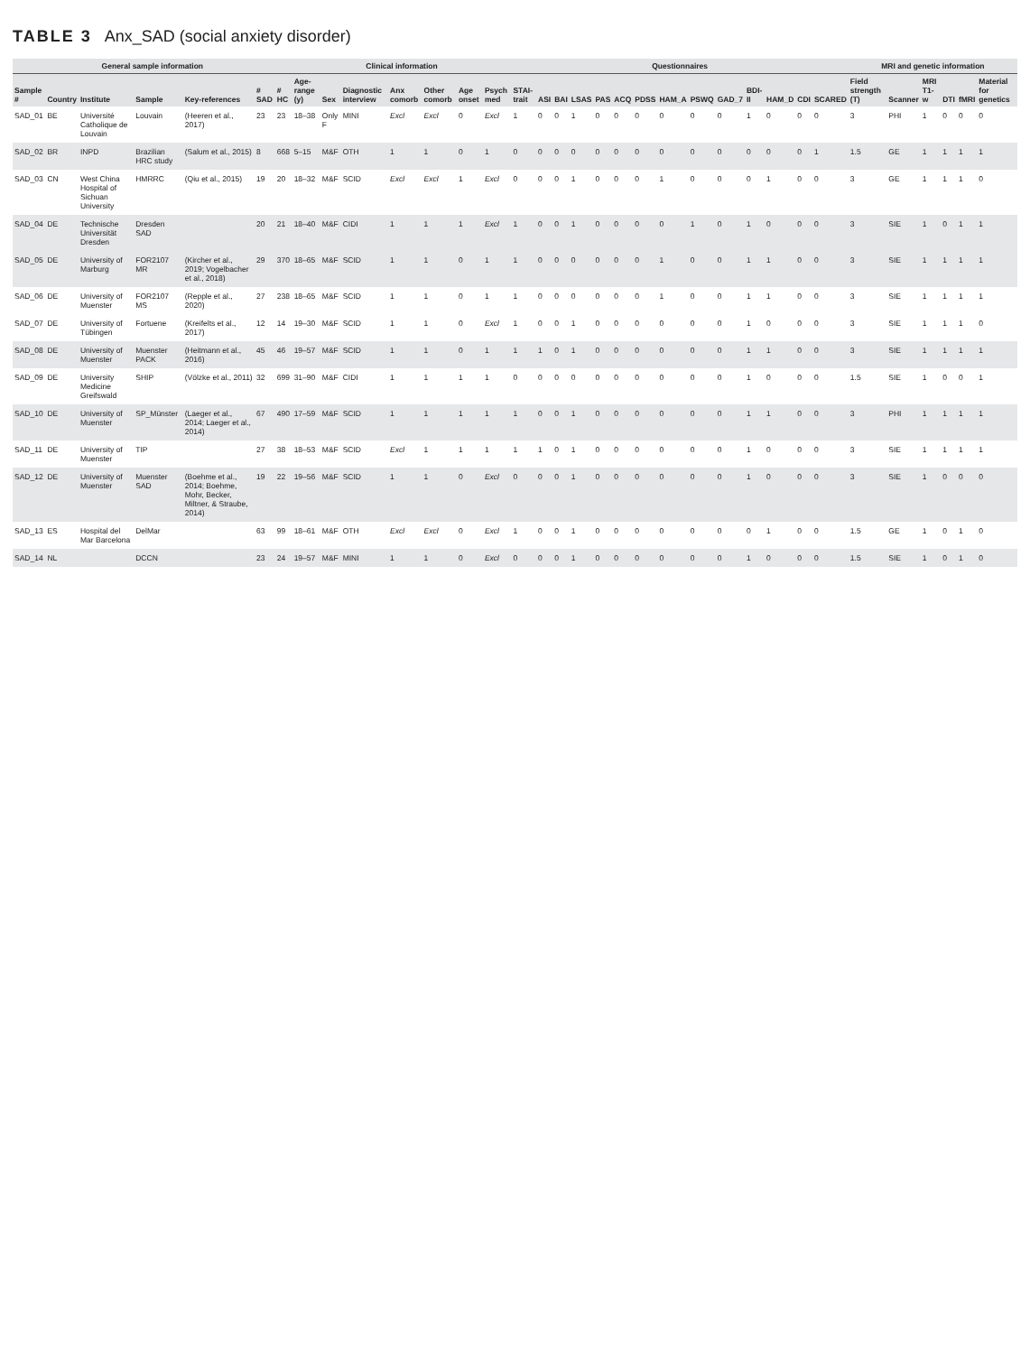TABLE 3 Anx_SAD (social anxiety disorder)
| General sample information | | | | | | | Clinical information | | | | | | | Questionnaires | | | | | | | | | | | | | | MRI and genetic information | | | | | |
| --- | --- | --- | --- | --- | --- | --- | --- | --- | --- | --- | --- | --- | --- | --- | --- | --- | --- | --- | --- | --- | --- | --- | --- | --- | --- | --- | --- | --- | --- | --- | --- | --- | --- |
| Sample # | Country | Institute | Sample | Key-references | # SAD | # HC | Age-range (y) | Sex | Diagnostic interview | Anx comorb | Other comorb | Age onset | Psych med | STAI-trait | ASI | BAI | LSAS | PAS | ACQ | PDSS | HAM_A | PSWQ | GAD_7 | BDI-II | HAM_D | CDI | SCARED | Field strength (T) | Scanner | MRI T1-w | DTI | fMRI | Material for genetics |
| SAD_01 | BE | Université Catholique de Louvain | Louvain | (Heeren et al., 2017) | 23 | 23 | 18–38 | Only F | MINI | Excl | Excl | 0 | Excl | 1 | 0 | 0 | 1 | 0 | 0 | 0 | 0 | 0 | 0 | 1 | 0 | 0 | 0 | 3 | PHI | 1 | 0 | 0 | 0 |
| SAD_02 | BR | INPD | Brazilian HRC study | (Salum et al., 2015) | 8 | 668 | 5–15 | M&F | OTH | 1 | 1 | 0 | 1 | 0 | 0 | 0 | 0 | 0 | 0 | 0 | 0 | 0 | 0 | 0 | 0 | 0 | 1 | 1.5 | GE | 1 | 1 | 1 | 1 |
| SAD_03 | CN | West China Hospital of Sichuan University | HMRRC | (Qiu et al., 2015) | 19 | 20 | 18–32 | M&F | SCID | Excl | Excl | 1 | Excl | 0 | 0 | 0 | 1 | 0 | 0 | 0 | 1 | 0 | 0 | 0 | 1 | 0 | 0 | 3 | GE | 1 | 1 | 1 | 0 |
| SAD_04 | DE | Technische Universität Dresden | Dresden SAD | | 20 | 21 | 18–40 | M&F | CIDI | 1 | 1 | 1 | Excl | 1 | 0 | 0 | 1 | 0 | 0 | 0 | 0 | 1 | 0 | 1 | 0 | 0 | 0 | 3 | SIE | 1 | 0 | 1 | 1 |
| SAD_05 | DE | University of Marburg | FOR2107 MR | (Kircher et al., 2019; Vogelbacher et al., 2018) | 29 | 370 | 18–65 | M&F | SCID | 1 | 1 | 0 | 1 | 1 | 0 | 0 | 0 | 0 | 0 | 0 | 1 | 0 | 0 | 1 | 1 | 0 | 0 | 3 | SIE | 1 | 1 | 1 | 1 |
| SAD_06 | DE | University of Muenster | FOR2107 MS | (Repple et al., 2020) | 27 | 238 | 18–65 | M&F | SCID | 1 | 1 | 0 | 1 | 1 | 0 | 0 | 0 | 0 | 0 | 0 | 1 | 0 | 0 | 1 | 1 | 0 | 0 | 3 | SIE | 1 | 1 | 1 | 1 |
| SAD_07 | DE | University of Tübingen | Fortuene | (Kreifelts et al., 2017) | 12 | 14 | 19–30 | M&F | SCID | 1 | 1 | 0 | Excl | 1 | 0 | 0 | 1 | 0 | 0 | 0 | 0 | 0 | 0 | 1 | 0 | 0 | 0 | 3 | SIE | 1 | 1 | 1 | 0 |
| SAD_08 | DE | University of Muenster | Muenster PACK | (Heitmann et al., 2016) | 45 | 46 | 19–57 | M&F | SCID | 1 | 1 | 0 | 1 | 1 | 1 | 0 | 1 | 0 | 0 | 0 | 0 | 0 | 0 | 1 | 1 | 0 | 0 | 3 | SIE | 1 | 1 | 1 | 1 |
| SAD_09 | DE | University Medicine Greifswald | SHIP | (Völzke et al., 2011) | 32 | 699 | 31–90 | M&F | CIDI | 1 | 1 | 1 | 1 | 0 | 0 | 0 | 0 | 0 | 0 | 0 | 0 | 0 | 0 | 1 | 0 | 0 | 0 | 1.5 | SIE | 1 | 0 | 0 | 1 |
| SAD_10 | DE | University of Muenster | SP_Münster | (Laeger et al., 2014; Laeger et al., 2014) | 67 | 490 | 17–59 | M&F | SCID | 1 | 1 | 1 | 1 | 1 | 0 | 0 | 1 | 0 | 0 | 0 | 0 | 0 | 0 | 1 | 1 | 0 | 0 | 3 | PHI | 1 | 1 | 1 | 1 |
| SAD_11 | DE | University of Muenster | TIP | | 27 | 38 | 18–53 | M&F | SCID | Excl | 1 | 1 | 1 | 1 | 1 | 0 | 1 | 0 | 0 | 0 | 0 | 0 | 0 | 1 | 0 | 0 | 0 | 3 | SIE | 1 | 1 | 1 | 1 |
| SAD_12 | DE | University of Muenster | Muenster SAD | (Boehme et al., 2014; Boehme, Mohr, Becker, Miltner, & Straube, 2014) | 19 | 22 | 19–56 | M&F | SCID | 1 | 1 | 0 | Excl | 0 | 0 | 0 | 1 | 0 | 0 | 0 | 0 | 0 | 0 | 1 | 0 | 0 | 0 | 3 | SIE | 1 | 0 | 0 | 0 |
| SAD_13 | ES | Hospital del Mar Barcelona | DelMar | | 63 | 99 | 18–61 | M&F | OTH | Excl | Excl | 0 | Excl | 1 | 0 | 0 | 1 | 0 | 0 | 0 | 0 | 0 | 0 | 0 | 1 | 0 | 0 | 1.5 | GE | 1 | 0 | 1 | 0 |
| SAD_14 | NL | | DCCN | | 23 | 24 | 19–57 | M&F | MINI | 1 | 1 | 0 | Excl | 0 | 0 | 0 | 1 | 0 | 0 | 0 | 0 | 0 | 0 | 1 | 0 | 0 | 0 | 1.5 | SIE | 1 | 0 | 1 | 0 |